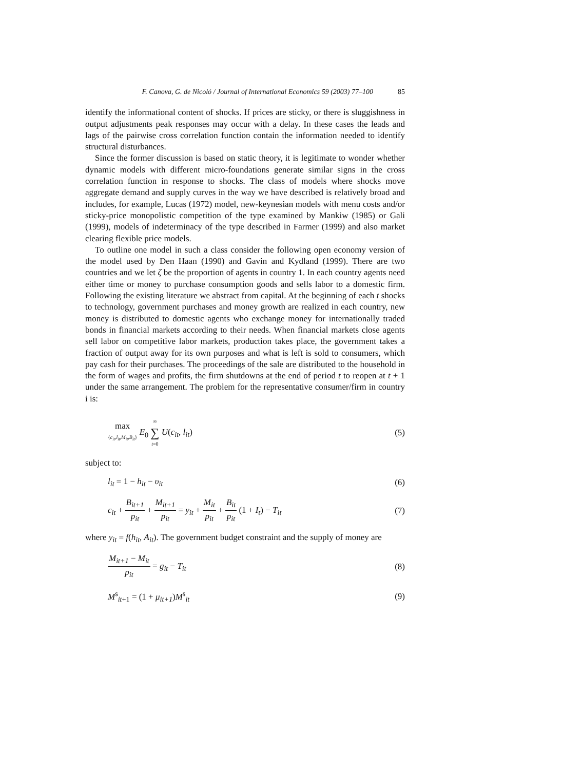F. Canova, G. de Nicoló / Journal of International Economics 59 (2003) 77–100 85
identify the informational content of shocks. If prices are sticky, or there is sluggishness in output adjustments peak responses may occur with a delay. In these cases the leads and lags of the pairwise cross correlation function contain the information needed to identify structural disturbances.
Since the former discussion is based on static theory, it is legitimate to wonder whether dynamic models with different micro-foundations generate similar signs in the cross correlation function in response to shocks. The class of models where shocks move aggregate demand and supply curves in the way we have described is relatively broad and includes, for example, Lucas (1972) model, new-keynesian models with menu costs and/or sticky-price monopolistic competition of the type examined by Mankiw (1985) or Gali (1999), models of indeterminacy of the type described in Farmer (1999) and also market clearing flexible price models.
To outline one model in such a class consider the following open economy version of the model used by Den Haan (1990) and Gavin and Kydland (1999). There are two countries and we let ζ be the proportion of agents in country 1. In each country agents need either time or money to purchase consumption goods and sells labor to a domestic firm. Following the existing literature we abstract from capital. At the beginning of each t shocks to technology, government purchases and money growth are realized in each country, new money is distributed to domestic agents who exchange money for internationally traded bonds in financial markets according to their needs. When financial markets close agents sell labor on competitive labor markets, production takes place, the government takes a fraction of output away for its own purposes and what is left is sold to consumers, which pay cash for their purchases. The proceedings of the sale are distributed to the household in the form of wages and profits, the firm shutdowns at the end of period t to reopen at t + 1 under the same arrangement. The problem for the representative consumer/firm in country i is:
max {c<sub>it</sub>,l<sub>it</sub>,M<sub>it</sub>,B<sub>it</sub>} E<sub>0</sub> ∞ ∑ t=0 U(c<sub>it</sub>, l<sub>it</sub>) (5)
subject to:
l<sub>it</sub> = 1 − h<sub>it</sub> − υ<sub>it</sub> (6)
c<sub>it</sub> + B<sub>it+1</sub> p<sub>it</sub> + M<sub>it+1</sub> p<sub>it</sub> = y<sub>it</sub> + M<sub>it</sub> p<sub>it</sub> + B<sub>it</sub> p<sub>it</sub> (1 + I<sub>t</sub>) − T<sub>it</sub> (7)
where y<sub>it</sub> = f(h<sub>it</sub>, A<sub>it</sub>). The government budget constraint and the supply of money are
M<sub>it+1</sub> − M<sub>it</sub> p<sub>it</sub> = g<sub>it</sub> − T<sub>it</sub> (8)
M<sup>s</sup><sub>it+1</sub> = (1 + μ<sub>it+1</sub>)M<sup>s</sup><sub>it</sub> (9)